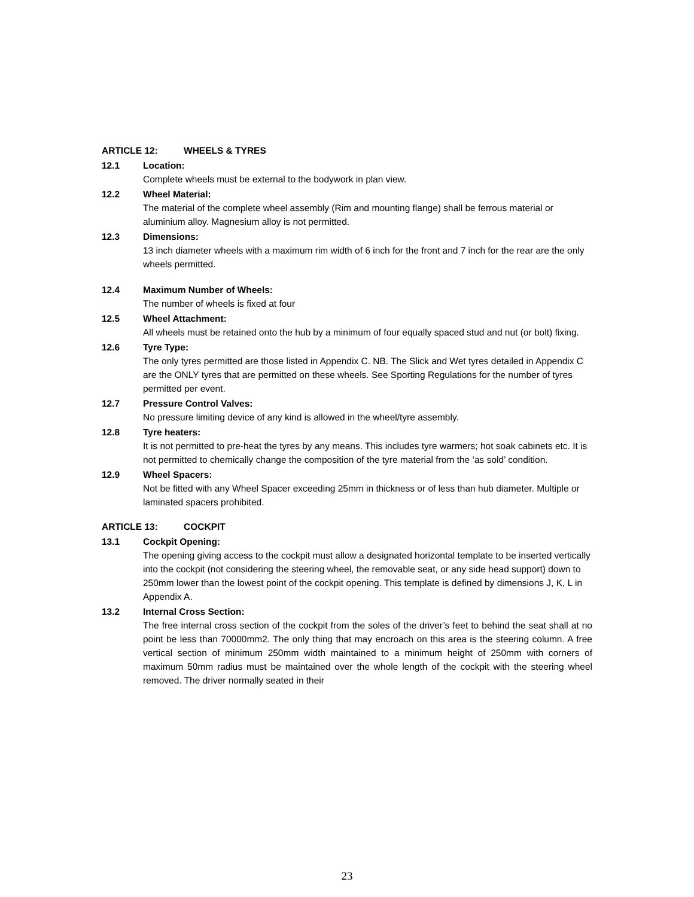ARTICLE 12: WHEELS & TYRES
12.1 Location:
Complete wheels must be external to the bodywork in plan view.
12.2 Wheel Material:
The material of the complete wheel assembly (Rim and mounting flange) shall be ferrous material or aluminium alloy. Magnesium alloy is not permitted.
12.3 Dimensions:
13 inch diameter wheels with a maximum rim width of 6 inch for the front and 7 inch for the rear are the only wheels permitted.
12.4 Maximum Number of Wheels:
The number of wheels is fixed at four
12.5 Wheel Attachment:
All wheels must be retained onto the hub by a minimum of four equally spaced stud and nut (or bolt) fixing.
12.6 Tyre Type:
The only tyres permitted are those listed in Appendix C. NB. The Slick and Wet tyres detailed in Appendix C are the ONLY tyres that are permitted on these wheels. See Sporting Regulations for the number of tyres permitted per event.
12.7 Pressure Control Valves:
No pressure limiting device of any kind is allowed in the wheel/tyre assembly.
12.8 Tyre heaters:
It is not permitted to pre-heat the tyres by any means. This includes tyre warmers; hot soak cabinets etc. It is not permitted to chemically change the composition of the tyre material from the ‘as sold’ condition.
12.9 Wheel Spacers:
Not be fitted with any Wheel Spacer exceeding 25mm in thickness or of less than hub diameter. Multiple or laminated spacers prohibited.
ARTICLE 13: COCKPIT
13.1 Cockpit Opening:
The opening giving access to the cockpit must allow a designated horizontal template to be inserted vertically into the cockpit (not considering the steering wheel, the removable seat, or any side head support) down to 250mm lower than the lowest point of the cockpit opening. This template is defined by dimensions J, K, L in Appendix A.
13.2 Internal Cross Section:
The free internal cross section of the cockpit from the soles of the driver’s feet to behind the seat shall at no point be less than 70000mm2. The only thing that may encroach on this area is the steering column. A free vertical section of minimum 250mm width maintained to a minimum height of 250mm with corners of maximum 50mm radius must be maintained over the whole length of the cockpit with the steering wheel removed. The driver normally seated in their
23